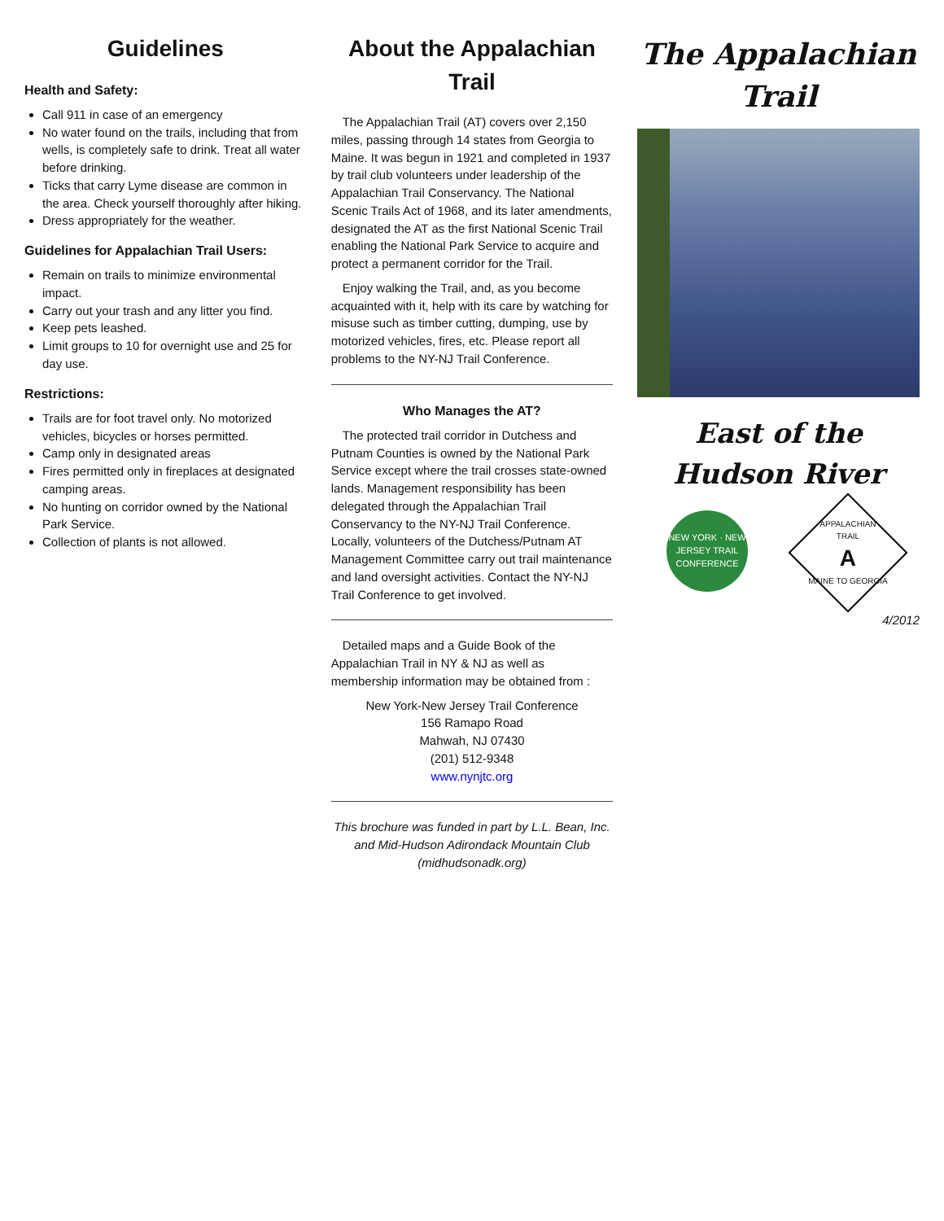Guidelines
Health and Safety:
Call 911 in case of an emergency
No water found on the trails, including that from wells, is completely safe to drink. Treat all water before drinking.
Ticks that carry Lyme disease are common in the area. Check yourself thoroughly after hiking.
Dress appropriately for the weather.
Guidelines for Appalachian Trail Users:
Remain on trails to minimize environmental impact.
Carry out your trash and any litter you find.
Keep pets leashed.
Limit groups to 10 for overnight use and 25 for day use.
Restrictions:
Trails are for foot travel only. No motorized vehicles, bicycles or horses permitted.
Camp only in designated areas
Fires permitted only in fireplaces at designated camping areas.
No hunting on corridor owned by the National Park Service.
Collection of plants is not allowed.
About the Appalachian Trail
The Appalachian Trail (AT) covers over 2,150 miles, passing through 14 states from Georgia to Maine. It was begun in 1921 and completed in 1937 by trail club volunteers under leadership of the Appalachian Trail Conservancy. The National Scenic Trails Act of 1968, and its later amendments, designated the AT as the first National Scenic Trail enabling the National Park Service to acquire and protect a permanent corridor for the Trail.
Enjoy walking the Trail, and, as you become acquainted with it, help with its care by watching for misuse such as timber cutting, dumping, use by motorized vehicles, fires, etc. Please report all problems to the NY-NJ Trail Conference.
Who Manages the AT?
The protected trail corridor in Dutchess and Putnam Counties is owned by the National Park Service except where the trail crosses state-owned lands. Management responsibility has been delegated through the Appalachian Trail Conservancy to the NY-NJ Trail Conference. Locally, volunteers of the Dutchess/Putnam AT Management Committee carry out trail maintenance and land oversight activities. Contact the NY-NJ Trail Conference to get involved.
Detailed maps and a Guide Book of the Appalachian Trail in NY & NJ as well as membership information may be obtained from :
New York-New Jersey Trail Conference
156 Ramapo Road
Mahwah, NJ 07430
(201) 512-9348
www.nynjtc.org
This brochure was funded in part by L.L. Bean, Inc. and Mid-Hudson Adirondack Mountain Club (midhudsonadk.org)
The Appalachian Trail
East of the
Hudson River
NEW YORK · NEW JERSEY TRAIL CONFERENCE
APPALACHIAN TRAIL
A
MAINE TO GEORGIA
4/2012